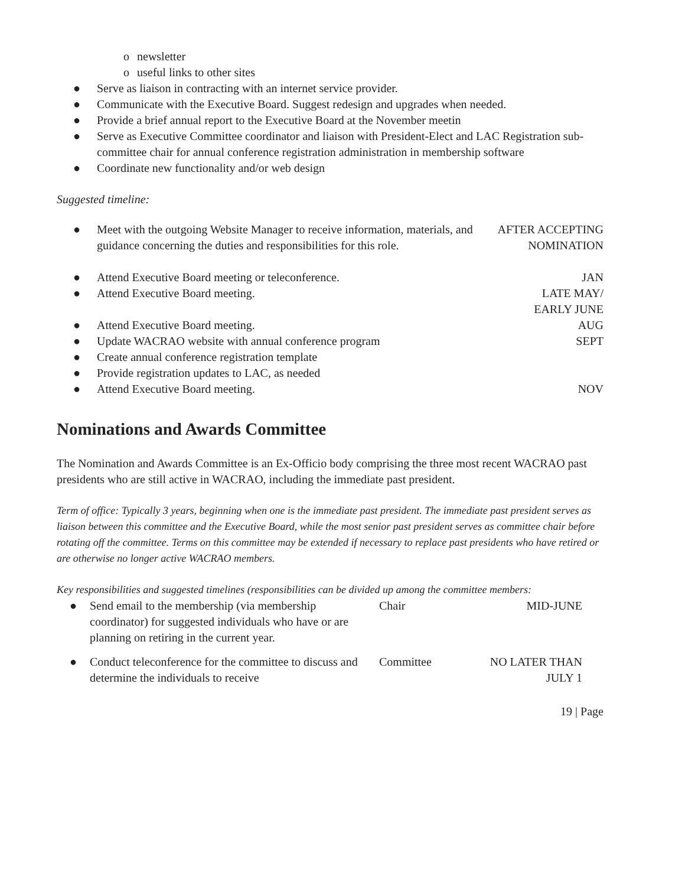o newsletter
o useful links to other sites
● Serve as liaison in contracting with an internet service provider.
● Communicate with the Executive Board. Suggest redesign and upgrades when needed.
● Provide a brief annual report to the Executive Board at the November meetin
● Serve as Executive Committee coordinator and liaison with President-Elect and LAC Registration sub-committee chair for annual conference registration administration in membership software
● Coordinate new functionality and/or web design
Suggested timeline:
| ● | Meet with the outgoing Website Manager to receive information, materials, and guidance concerning the duties and responsibilities for this role. | AFTER ACCEPTING NOMINATION |
| ● | Attend Executive Board meeting or teleconference. | JAN |
| ● | Attend Executive Board meeting. | LATE MAY/ EARLY JUNE |
| ● | Attend Executive Board meeting. | AUG |
| ● | Update WACRAO website with annual conference program | SEPT |
| ● | Create annual conference registration template | |
| ● | Provide registration updates to LAC, as needed | |
| ● | Attend Executive Board meeting. | NOV |
Nominations and Awards Committee
The Nomination and Awards Committee is an Ex-Officio body comprising the three most recent WACRAO past presidents who are still active in WACRAO, including the immediate past president.
Term of office: Typically 3 years, beginning when one is the immediate past president. The immediate past president serves as liaison between this committee and the Executive Board, while the most senior past president serves as committee chair before rotating off the committee. Terms on this committee may be extended if necessary to replace past presidents who have retired or are otherwise no longer active WACRAO members.
Key responsibilities and suggested timelines (responsibilities can be divided up among the committee members:
| ● | Send email to the membership (via membership coordinator) for suggested individuals who have or are planning on retiring in the current year. | Chair | MID-JUNE |
| ● | Conduct teleconference for the committee to discuss and determine the individuals to receive | Committee | NO LATER THAN JULY 1 |
19 | Page